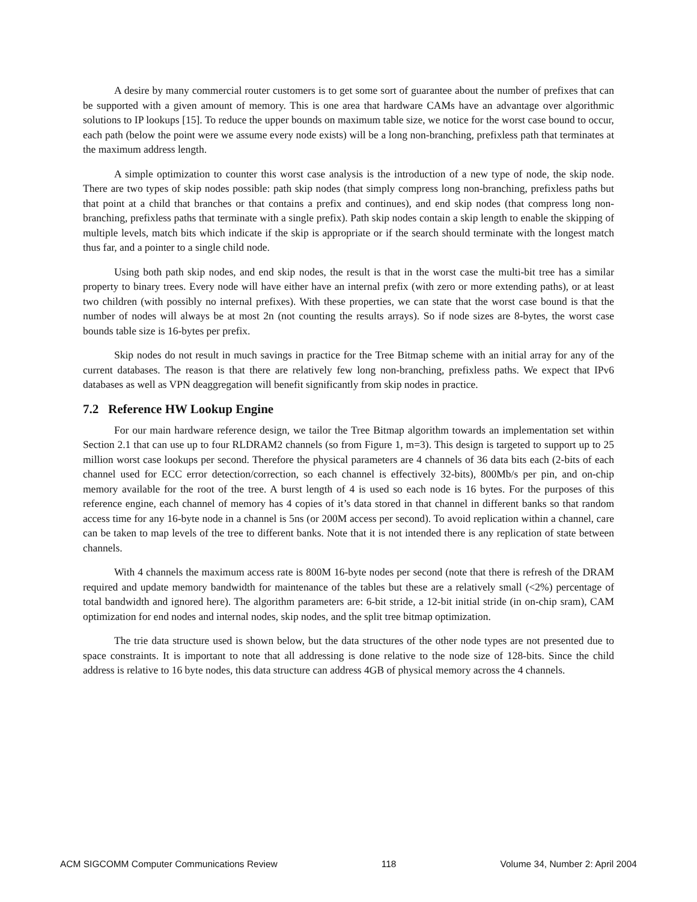A desire by many commercial router customers is to get some sort of guarantee about the number of prefixes that can be supported with a given amount of memory. This is one area that hardware CAMs have an advantage over algorithmic solutions to IP lookups [15]. To reduce the upper bounds on maximum table size, we notice for the worst case bound to occur, each path (below the point were we assume every node exists) will be a long non-branching, prefixless path that terminates at the maximum address length.
A simple optimization to counter this worst case analysis is the introduction of a new type of node, the skip node. There are two types of skip nodes possible: path skip nodes (that simply compress long non-branching, prefixless paths but that point at a child that branches or that contains a prefix and continues), and end skip nodes (that compress long non-branching, prefixless paths that terminate with a single prefix). Path skip nodes contain a skip length to enable the skipping of multiple levels, match bits which indicate if the skip is appropriate or if the search should terminate with the longest match thus far, and a pointer to a single child node.
Using both path skip nodes, and end skip nodes, the result is that in the worst case the multi-bit tree has a similar property to binary trees. Every node will have either have an internal prefix (with zero or more extending paths), or at least two children (with possibly no internal prefixes). With these properties, we can state that the worst case bound is that the number of nodes will always be at most 2n (not counting the results arrays). So if node sizes are 8-bytes, the worst case bounds table size is 16-bytes per prefix.
Skip nodes do not result in much savings in practice for the Tree Bitmap scheme with an initial array for any of the current databases. The reason is that there are relatively few long non-branching, prefixless paths. We expect that IPv6 databases as well as VPN deaggregation will benefit significantly from skip nodes in practice.
7.2 Reference HW Lookup Engine
For our main hardware reference design, we tailor the Tree Bitmap algorithm towards an implementation set within Section 2.1 that can use up to four RLDRAM2 channels (so from Figure 1, m=3). This design is targeted to support up to 25 million worst case lookups per second. Therefore the physical parameters are 4 channels of 36 data bits each (2-bits of each channel used for ECC error detection/correction, so each channel is effectively 32-bits), 800Mb/s per pin, and on-chip memory available for the root of the tree. A burst length of 4 is used so each node is 16 bytes. For the purposes of this reference engine, each channel of memory has 4 copies of it’s data stored in that channel in different banks so that random access time for any 16-byte node in a channel is 5ns (or 200M access per second). To avoid replication within a channel, care can be taken to map levels of the tree to different banks. Note that it is not intended there is any replication of state between channels.
With 4 channels the maximum access rate is 800M 16-byte nodes per second (note that there is refresh of the DRAM required and update memory bandwidth for maintenance of the tables but these are a relatively small (<2%) percentage of total bandwidth and ignored here). The algorithm parameters are: 6-bit stride, a 12-bit initial stride (in on-chip sram), CAM optimization for end nodes and internal nodes, skip nodes, and the split tree bitmap optimization.
The trie data structure used is shown below, but the data structures of the other node types are not presented due to space constraints. It is important to note that all addressing is done relative to the node size of 128-bits. Since the child address is relative to 16 byte nodes, this data structure can address 4GB of physical memory across the 4 channels.
ACM SIGCOMM Computer Communications Review 118 Volume 34, Number 2: April 2004